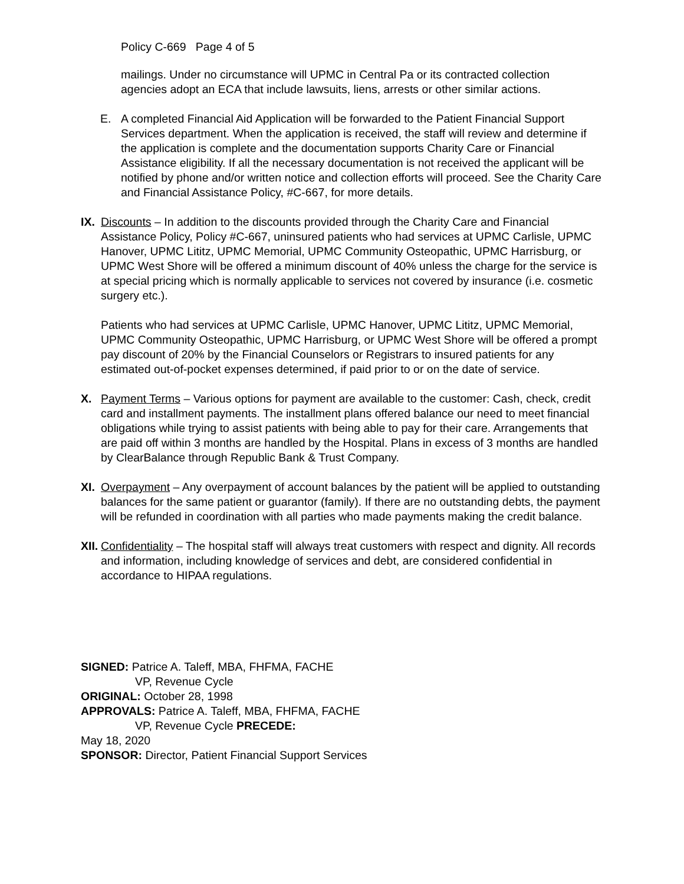Policy C-669 Page 4 of 5
mailings. Under no circumstance will UPMC in Central Pa or its contracted collection agencies adopt an ECA that include lawsuits, liens, arrests or other similar actions.
E. A completed Financial Aid Application will be forwarded to the Patient Financial Support Services department. When the application is received, the staff will review and determine if the application is complete and the documentation supports Charity Care or Financial Assistance eligibility. If all the necessary documentation is not received the applicant will be notified by phone and/or written notice and collection efforts will proceed. See the Charity Care and Financial Assistance Policy, #C-667, for more details.
IX.
Discounts – In addition to the discounts provided through the Charity Care and Financial Assistance Policy, Policy #C-667, uninsured patients who had services at UPMC Carlisle, UPMC Hanover, UPMC Lititz, UPMC Memorial, UPMC Community Osteopathic, UPMC Harrisburg, or UPMC West Shore will be offered a minimum discount of 40% unless the charge for the service is at special pricing which is normally applicable to services not covered by insurance (i.e. cosmetic surgery etc.).
Patients who had services at UPMC Carlisle, UPMC Hanover, UPMC Lititz, UPMC Memorial, UPMC Community Osteopathic, UPMC Harrisburg, or UPMC West Shore will be offered a prompt pay discount of 20% by the Financial Counselors or Registrars to insured patients for any estimated out-of-pocket expenses determined, if paid prior to or on the date of service.
X. Payment Terms – Various options for payment are available to the customer: Cash, check, credit card and installment payments. The installment plans offered balance our need to meet financial obligations while trying to assist patients with being able to pay for their care. Arrangements that are paid off within 3 months are handled by the Hospital. Plans in excess of 3 months are handled by ClearBalance through Republic Bank & Trust Company.
XI.
Overpayment – Any overpayment of account balances by the patient will be applied to outstanding balances for the same patient or guarantor (family). If there are no outstanding debts, the payment will be refunded in coordination with all parties who made payments making the credit balance.
XII.
Confidentiality – The hospital staff will always treat customers with respect and dignity. All records and information, including knowledge of services and debt, are considered confidential in accordance to HIPAA regulations.
SIGNED: Patrice A. Taleff, MBA, FHFMA, FACHE
VP, Revenue Cycle
ORIGINAL: October 28, 1998
APPROVALS: Patrice A. Taleff, MBA, FHFMA, FACHE
VP, Revenue Cycle PRECEDE:
May 18, 2020
SPONSOR: Director, Patient Financial Support Services